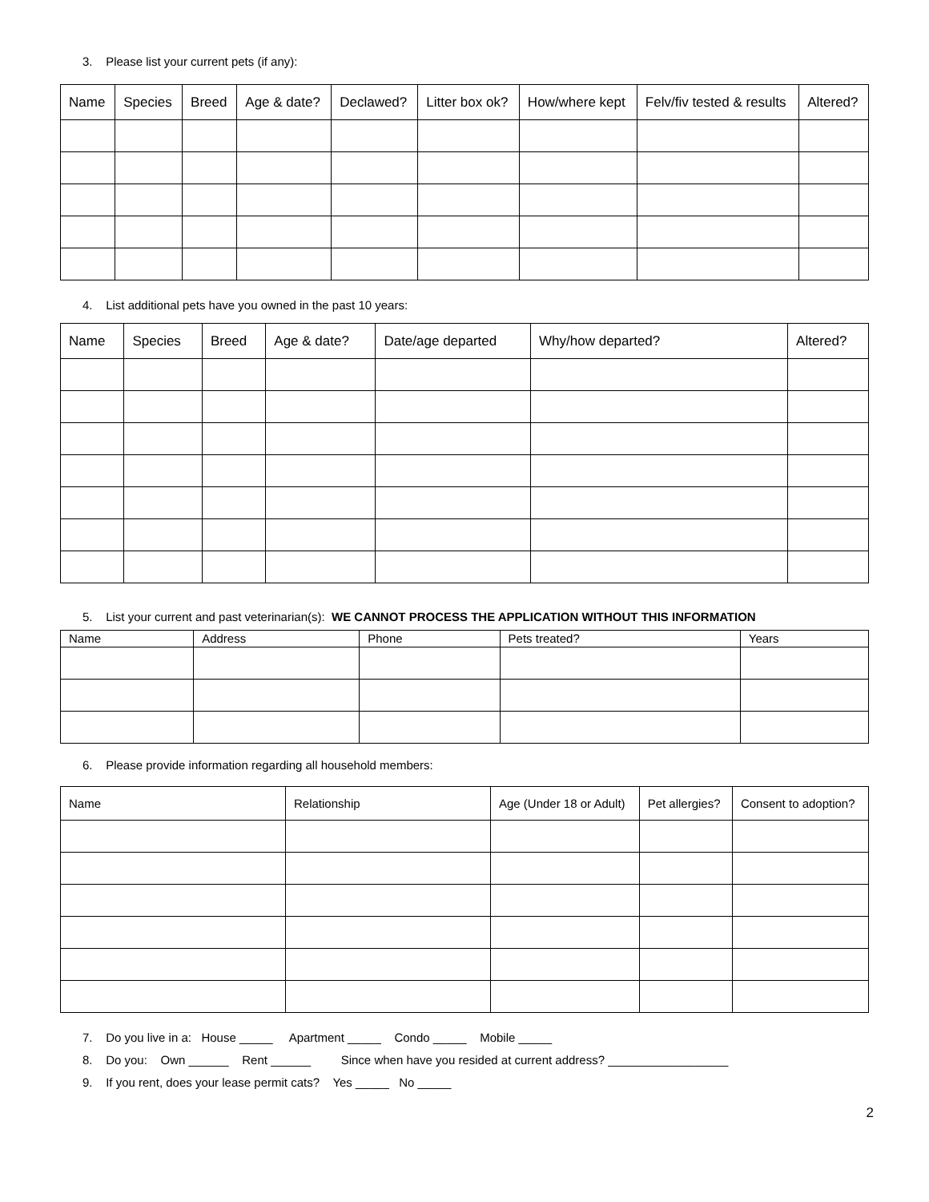3. Please list your current pets (if any):
| Name | Species | Breed | Age & date? | Declawed? | Litter box ok? | How/where kept | Felv/fiv tested & results | Altered? |
| --- | --- | --- | --- | --- | --- | --- | --- | --- |
4. List additional pets have you owned in the past 10 years:
| Name | Species | Breed | Age & date? | Date/age departed | Why/how departed? | Altered? |
| --- | --- | --- | --- | --- | --- | --- |
5. List your current and past veterinarian(s): WE CANNOT PROCESS THE APPLICATION WITHOUT THIS INFORMATION
| Name | Address | Phone | Pets treated? | Years |
| --- | --- | --- | --- | --- |
6. Please provide information regarding all household members:
| Name | Relationship | Age (Under 18 or Adult) | Pet allergies? | Consent to adoption? |
| --- | --- | --- | --- | --- |
7. Do you live in a: House _____ Apartment _____ Condo _____ Mobile _____
8. Do you: Own ______ Rent ______ Since when have you resided at current address? __________________
9. If you rent, does your lease permit cats? Yes _____ No _____
2